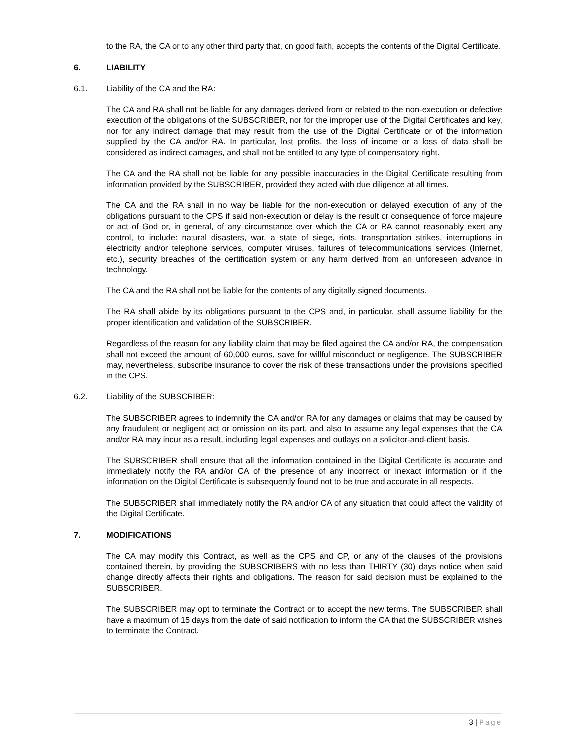to the RA, the CA or to any other third party that, on good faith, accepts the contents of the Digital Certificate.
6. LIABILITY
6.1. Liability of the CA and the RA:
The CA and RA shall not be liable for any damages derived from or related to the non-execution or defective execution of the obligations of the SUBSCRIBER, nor for the improper use of the Digital Certificates and key, nor for any indirect damage that may result from the use of the Digital Certificate or of the information supplied by the CA and/or RA. In particular, lost profits, the loss of income or a loss of data shall be considered as indirect damages, and shall not be entitled to any type of compensatory right.
The CA and the RA shall not be liable for any possible inaccuracies in the Digital Certificate resulting from information provided by the SUBSCRIBER, provided they acted with due diligence at all times.
The CA and the RA shall in no way be liable for the non-execution or delayed execution of any of the obligations pursuant to the CPS if said non-execution or delay is the result or consequence of force majeure or act of God or, in general, of any circumstance over which the CA or RA cannot reasonably exert any control, to include: natural disasters, war, a state of siege, riots, transportation strikes, interruptions in electricity and/or telephone services, computer viruses, failures of telecommunications services (Internet, etc.), security breaches of the certification system or any harm derived from an unforeseen advance in technology.
The CA and the RA shall not be liable for the contents of any digitally signed documents.
The RA shall abide by its obligations pursuant to the CPS and, in particular, shall assume liability for the proper identification and validation of the SUBSCRIBER.
Regardless of the reason for any liability claim that may be filed against the CA and/or RA, the compensation shall not exceed the amount of 60,000 euros, save for willful misconduct or negligence. The SUBSCRIBER may, nevertheless, subscribe insurance to cover the risk of these transactions under the provisions specified in the CPS.
6.2. Liability of the SUBSCRIBER:
The SUBSCRIBER agrees to indemnify the CA and/or RA for any damages or claims that may be caused by any fraudulent or negligent act or omission on its part, and also to assume any legal expenses that the CA and/or RA may incur as a result, including legal expenses and outlays on a solicitor-and-client basis.
The SUBSCRIBER shall ensure that all the information contained in the Digital Certificate is accurate and immediately notify the RA and/or CA of the presence of any incorrect or inexact information or if the information on the Digital Certificate is subsequently found not to be true and accurate in all respects.
The SUBSCRIBER shall immediately notify the RA and/or CA of any situation that could affect the validity of the Digital Certificate.
7. MODIFICATIONS
The CA may modify this Contract, as well as the CPS and CP, or any of the clauses of the provisions contained therein, by providing the SUBSCRIBERS with no less than THIRTY (30) days notice when said change directly affects their rights and obligations. The reason for said decision must be explained to the SUBSCRIBER.
The SUBSCRIBER may opt to terminate the Contract or to accept the new terms. The SUBSCRIBER shall have a maximum of 15 days from the date of said notification to inform the CA that the SUBSCRIBER wishes to terminate the Contract.
3 | Page